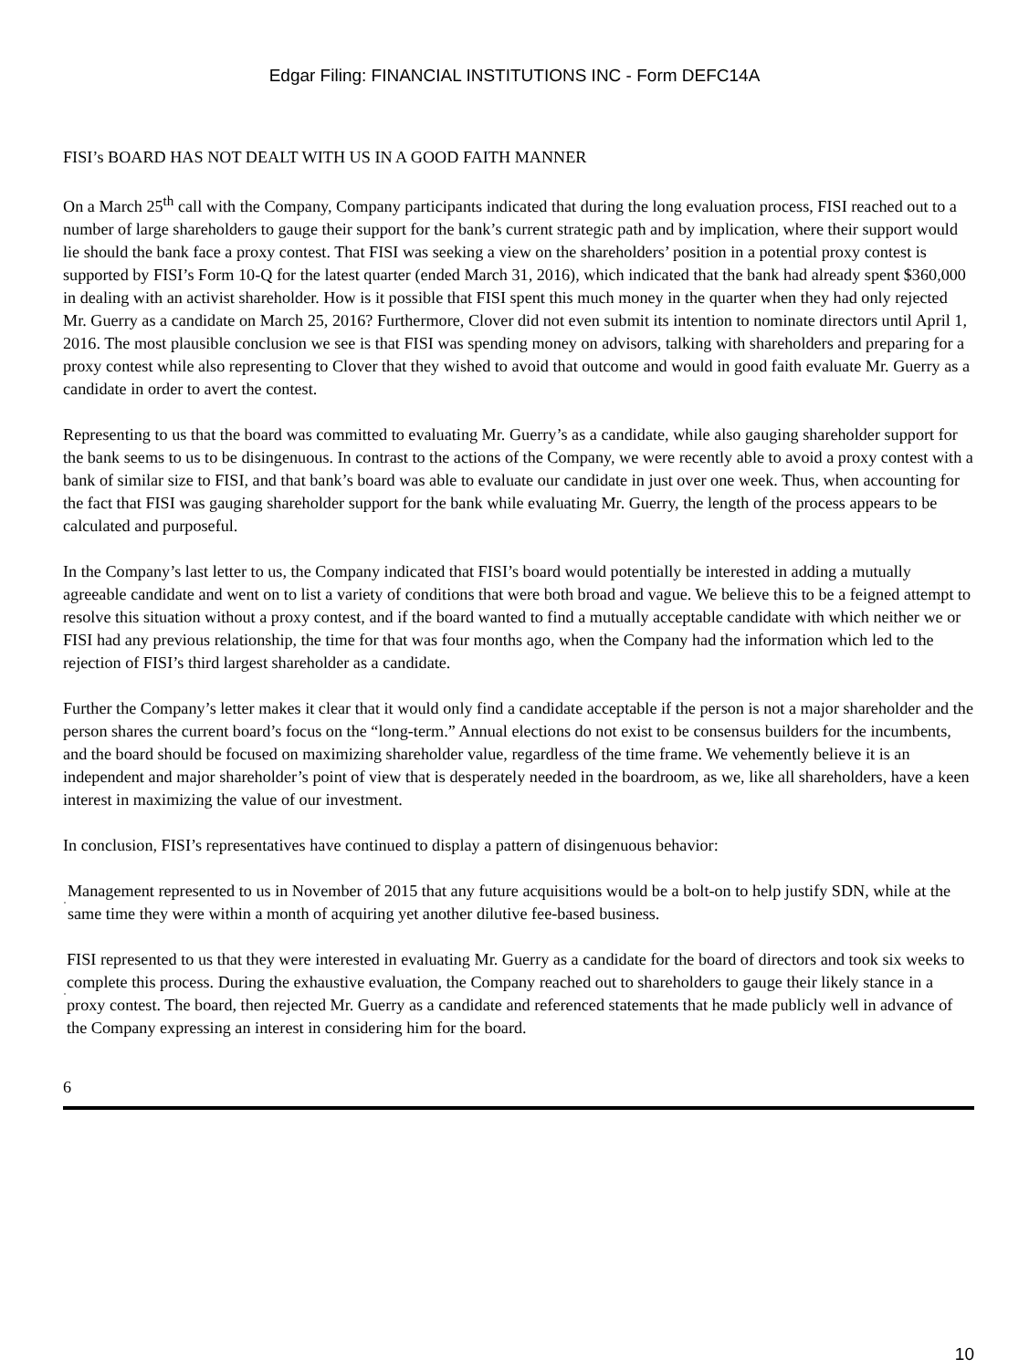Edgar Filing: FINANCIAL INSTITUTIONS INC - Form DEFC14A
FISI’s BOARD HAS NOT DEALT WITH US IN A GOOD FAITH MANNER
On a March 25<sup>th</sup> call with the Company, Company participants indicated that during the long evaluation process, FISI reached out to a number of large shareholders to gauge their support for the bank’s current strategic path and by implication, where their support would lie should the bank face a proxy contest. That FISI was seeking a view on the shareholders’ position in a potential proxy contest is supported by FISI’s Form 10-Q for the latest quarter (ended March 31, 2016), which indicated that the bank had already spent $360,000 in dealing with an activist shareholder. How is it possible that FISI spent this much money in the quarter when they had only rejected Mr. Guerry as a candidate on March 25, 2016? Furthermore, Clover did not even submit its intention to nominate directors until April 1, 2016. The most plausible conclusion we see is that FISI was spending money on advisors, talking with shareholders and preparing for a proxy contest while also representing to Clover that they wished to avoid that outcome and would in good faith evaluate Mr. Guerry as a candidate in order to avert the contest.
Representing to us that the board was committed to evaluating Mr. Guerry’s as a candidate, while also gauging shareholder support for the bank seems to us to be disingenuous. In contrast to the actions of the Company, we were recently able to avoid a proxy contest with a bank of similar size to FISI, and that bank’s board was able to evaluate our candidate in just over one week. Thus, when accounting for the fact that FISI was gauging shareholder support for the bank while evaluating Mr. Guerry, the length of the process appears to be calculated and purposeful.
In the Company’s last letter to us, the Company indicated that FISI’s board would potentially be interested in adding a mutually agreeable candidate and went on to list a variety of conditions that were both broad and vague. We believe this to be a feigned attempt to resolve this situation without a proxy contest, and if the board wanted to find a mutually acceptable candidate with which neither we or FISI had any previous relationship, the time for that was four months ago, when the Company had the information which led to the rejection of FISI’s third largest shareholder as a candidate.
Further the Company’s letter makes it clear that it would only find a candidate acceptable if the person is not a major shareholder and the person shares the current board’s focus on the “long-term.” Annual elections do not exist to be consensus builders for the incumbents, and the board should be focused on maximizing shareholder value, regardless of the time frame. We vehemently believe it is an independent and major shareholder’s point of view that is desperately needed in the boardroom, as we, like all shareholders, have a keen interest in maximizing the value of our investment.
In conclusion, FISI’s representatives have continued to display a pattern of disingenuous behavior:
· Management represented to us in November of 2015 that any future acquisitions would be a bolt-on to help justify SDN, while at the same time they were within a month of acquiring yet another dilutive fee-based business.
· FISI represented to us that they were interested in evaluating Mr. Guerry as a candidate for the board of directors and took six weeks to complete this process. During the exhaustive evaluation, the Company reached out to shareholders to gauge their likely stance in a proxy contest. The board, then rejected Mr. Guerry as a candidate and referenced statements that he made publicly well in advance of the Company expressing an interest in considering him for the board.
6
10